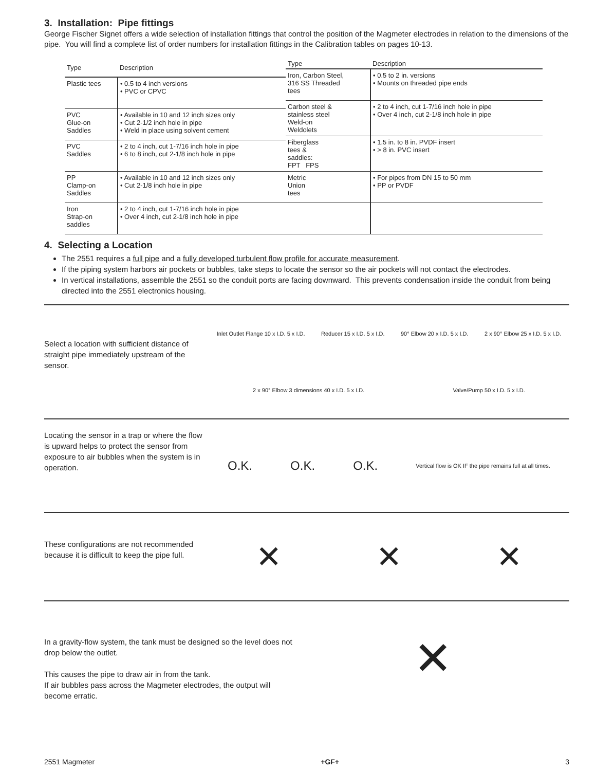3. Installation: Pipe fittings
George Fischer Signet offers a wide selection of installation fittings that control the position of the Magmeter electrodes in relation to the dimensions of the pipe. You will find a complete list of order numbers for installation fittings in the Calibration tables on pages 10-13.
| Type | Description |
| --- | --- |
| Plastic tees | • 0.5 to 4 inch versions • PVC or CPVC |
| PVC Glue-on Saddles | • Available in 10 and 12 inch sizes only • Cut 2-1/2 inch hole in pipe • Weld in place using solvent cement |
| PVC Saddles | • 2 to 4 inch, cut 1-7/16 inch hole in pipe • 6 to 8 inch, cut 2-1/8 inch hole in pipe |
| PP Clamp-on Saddles | • Available in 10 and 12 inch sizes only • Cut 2-1/8 inch hole in pipe |
| Iron Strap-on saddles | • 2 to 4 inch, cut 1-7/16 inch hole in pipe • Over 4 inch, cut 2-1/8 inch hole in pipe |
| Type | Description |
| --- | --- |
| Iron, Carbon Steel, 316 SS Threaded tees | • 0.5 to 2 in. versions • Mounts on threaded pipe ends |
| Carbon steel & stainless steel Weld-on Weldolets | • 2 to 4 inch, cut 1-7/16 inch hole in pipe • Over 4 inch, cut 2-1/8 inch hole in pipe |
| Fiberglass tees & saddles: FPT FPS | • 1.5 in. to 8 in. PVDF insert • > 8 in. PVC insert |
| Metric Union tees | • For pipes from DN 15 to 50 mm • PP or PVDF |
4. Selecting a Location
The 2551 requires a full pipe and a fully developed turbulent flow profile for accurate measurement.
If the piping system harbors air pockets or bubbles, take steps to locate the sensor so the air pockets will not contact the electrodes.
In vertical installations, assemble the 2551 so the conduit ports are facing downward. This prevents condensation inside the conduit from being directed into the 2551 electronics housing.
Select a location with sufficient distance of straight pipe immediately upstream of the sensor.
Inlet Outlet Flange 10 x I.D. 5 x I.D. Reducer 15 x I.D. 5 x I.D. 90° Elbow 20 x I.D. 5 x I.D. 2 x 90° Elbow 25 x I.D. 5 x I.D. 2 x 90° Elbow 3 dimensions 40 x I.D. 5 x I.D. Valve/Pump 50 x I.D. 5 x I.D.
Locating the sensor in a trap or where the flow is upward helps to protect the sensor from exposure to air bubbles when the system is in operation.
O.K. O.K. O.K. Vertical flow is OK IF the pipe remains full at all times.
These configurations are not recommended because it is difficult to keep the pipe full.
✕ ✕ ✕
In a gravity-flow system, the tank must be designed so the level does not drop below the outlet.
This causes the pipe to draw air in from the tank.
If air bubbles pass across the Magmeter electrodes, the output will become erratic.
✕
2551 Magmeter +GF+ 3